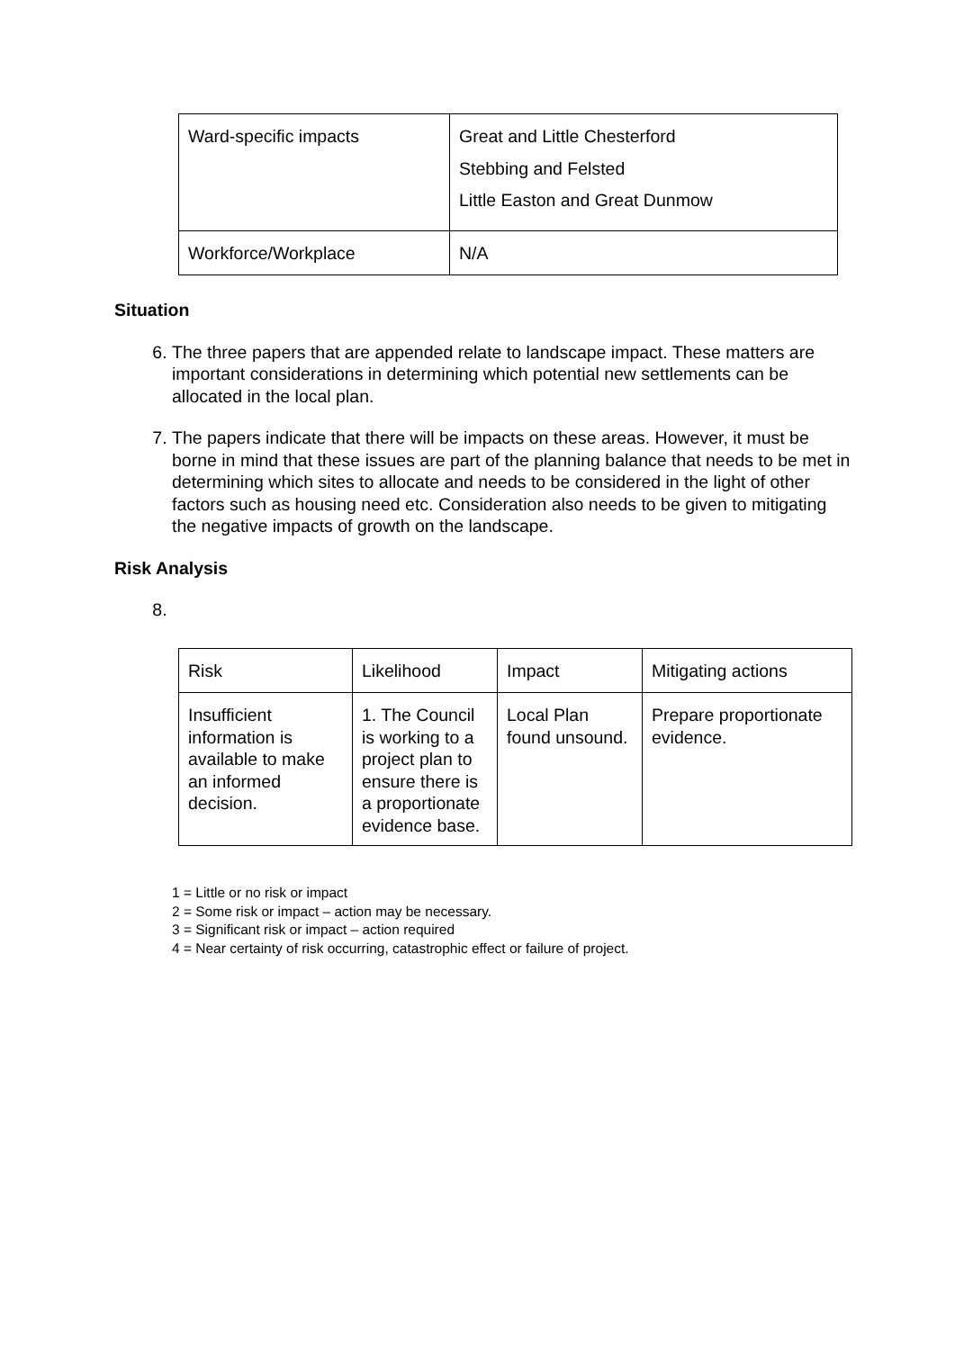| Ward-specific impacts | Great and Little Chesterford Stebbing and Felsted Little Easton and Great Dunmow |
| Workforce/Workplace | N/A |
Situation
6. The three papers that are appended relate to landscape impact. These matters are important considerations in determining which potential new settlements can be allocated in the local plan.
7. The papers indicate that there will be impacts on these areas. However, it must be borne in mind that these issues are part of the planning balance that needs to be met in determining which sites to allocate and needs to be considered in the light of other factors such as housing need etc. Consideration also needs to be given to mitigating the negative impacts of growth on the landscape.
Risk Analysis
| Risk | Likelihood | Impact | Mitigating actions |
| Insufficient information is available to make an informed decision. | 1. The Council is working to a project plan to ensure there is a proportionate evidence base. | Local Plan found unsound. | Prepare proportionate evidence. |
1 = Little or no risk or impact
2 = Some risk or impact – action may be necessary.
3 = Significant risk or impact – action required
4 = Near certainty of risk occurring, catastrophic effect or failure of project.